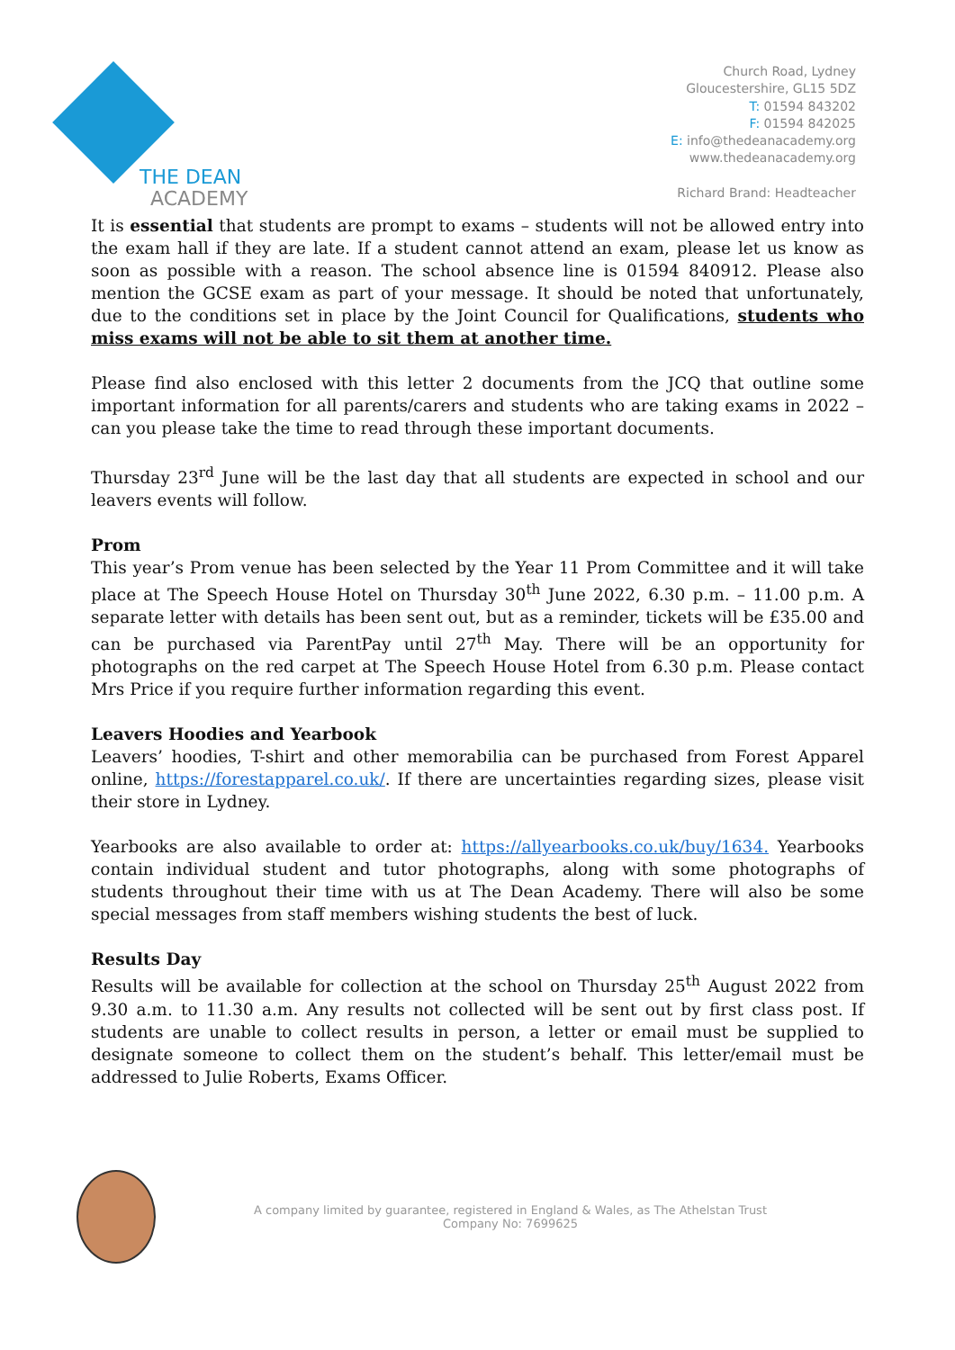THE DEAN
ACADEMY
Church Road, Lydney
Gloucestershire, GL15 5DZ
T: 01594 843202
F: 01594 842025
E: info@thedeanacademy.org
www.thedeanacademy.org
Richard Brand: Headteacher
It is essential that students are prompt to exams – students will not be allowed entry into the exam hall if they are late. If a student cannot attend an exam, please let us know as soon as possible with a reason. The school absence line is 01594 840912. Please also mention the GCSE exam as part of your message. It should be noted that unfortunately, due to the conditions set in place by the Joint Council for Qualifications, students who miss exams will not be able to sit them at another time.
Please find also enclosed with this letter 2 documents from the JCQ that outline some important information for all parents/carers and students who are taking exams in 2022 – can you please take the time to read through these important documents.
Thursday 23<sup>rd</sup> June will be the last day that all students are expected in school and our leavers events will follow.
Prom
This year’s Prom venue has been selected by the Year 11 Prom Committee and it will take place at The Speech House Hotel on Thursday 30<sup>th</sup> June 2022, 6.30 p.m. – 11.00 p.m. A separate letter with details has been sent out, but as a reminder, tickets will be £35.00 and can be purchased via ParentPay until 27<sup>th</sup> May. There will be an opportunity for photographs on the red carpet at The Speech House Hotel from 6.30 p.m. Please contact Mrs Price if you require further information regarding this event.
Leavers Hoodies and Yearbook
Leavers’ hoodies, T-shirt and other memorabilia can be purchased from Forest Apparel online, https://forestapparel.co.uk/. If there are uncertainties regarding sizes, please visit their store in Lydney.
Yearbooks are also available to order at: https://allyearbooks.co.uk/buy/1634. Yearbooks contain individual student and tutor photographs, along with some photographs of students throughout their time with us at The Dean Academy. There will also be some special messages from staff members wishing students the best of luck.
Results Day
Results will be available for collection at the school on Thursday 25<sup>th</sup> August 2022 from 9.30 a.m. to 11.30 a.m. Any results not collected will be sent out by first class post. If students are unable to collect results in person, a letter or email must be supplied to designate someone to collect them on the student’s behalf. This letter/email must be addressed to Julie Roberts, Exams Officer.
A company limited by guarantee, registered in England & Wales, as The Athelstan Trust
Company No: 7699625